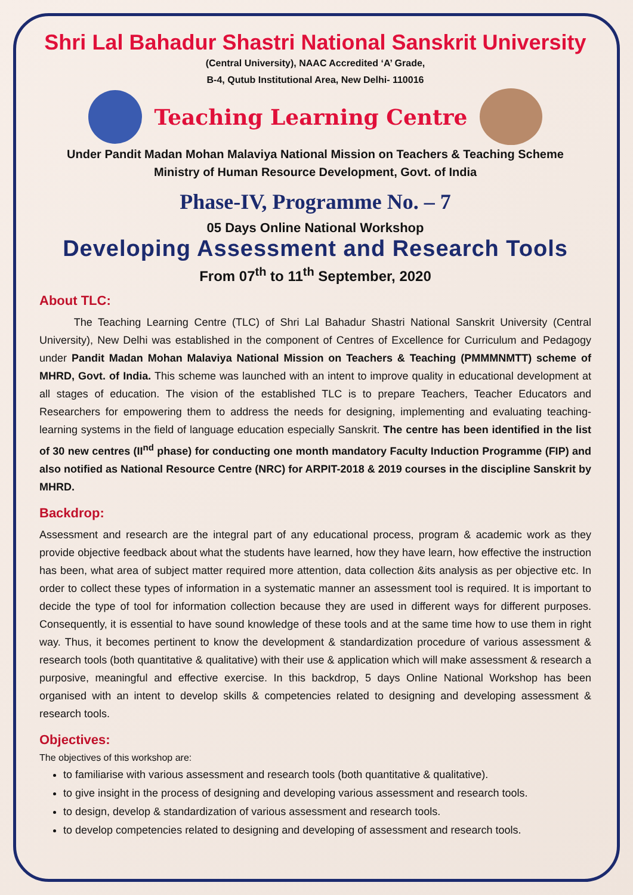Shri Lal Bahadur Shastri National Sanskrit University
(Central University), NAAC Accredited ‘A’ Grade,
B-4, Qutub Institutional Area, New Delhi- 110016
Teaching Learning Centre
Under Pandit Madan Mohan Malaviya National Mission on Teachers & Teaching Scheme
Ministry of Human Resource Development, Govt. of India
Phase-IV, Programme No. – 7
05 Days Online National Workshop
Developing Assessment and Research Tools
From 07<sup>th</sup> to 11<sup>th</sup> September, 2020
About TLC:
The Teaching Learning Centre (TLC) of Shri Lal Bahadur Shastri National Sanskrit University (Central University), New Delhi was established in the component of Centres of Excellence for Curriculum and Pedagogy under Pandit Madan Mohan Malaviya National Mission on Teachers & Teaching (PMMMNMTT) scheme of MHRD, Govt. of India. This scheme was launched with an intent to improve quality in educational development at all stages of education. The vision of the established TLC is to prepare Teachers, Teacher Educators and Researchers for empowering them to address the needs for designing, implementing and evaluating teaching-learning systems in the field of language education especially Sanskrit. The centre has been identified in the list of 30 new centres (II<sup>nd</sup> phase) for conducting one month mandatory Faculty Induction Programme (FIP) and also notified as National Resource Centre (NRC) for ARPIT-2018 & 2019 courses in the discipline Sanskrit by MHRD.
Backdrop:
Assessment and research are the integral part of any educational process, program & academic work as they provide objective feedback about what the students have learned, how they have learn, how effective the instruction has been, what area of subject matter required more attention, data collection &its analysis as per objective etc. In order to collect these types of information in a systematic manner an assessment tool is required. It is important to decide the type of tool for information collection because they are used in different ways for different purposes. Consequently, it is essential to have sound knowledge of these tools and at the same time how to use them in right way. Thus, it becomes pertinent to know the development & standardization procedure of various assessment & research tools (both quantitative & qualitative) with their use & application which will make assessment & research a purposive, meaningful and effective exercise. In this backdrop, 5 days Online National Workshop has been organised with an intent to develop skills & competencies related to designing and developing assessment & research tools.
Objectives:
The objectives of this workshop are:
to familiarise with various assessment and research tools (both quantitative & qualitative).
to give insight in the process of designing and developing various assessment and research tools.
to design, develop & standardization of various assessment and research tools.
to develop competencies related to designing and developing of assessment and research tools.